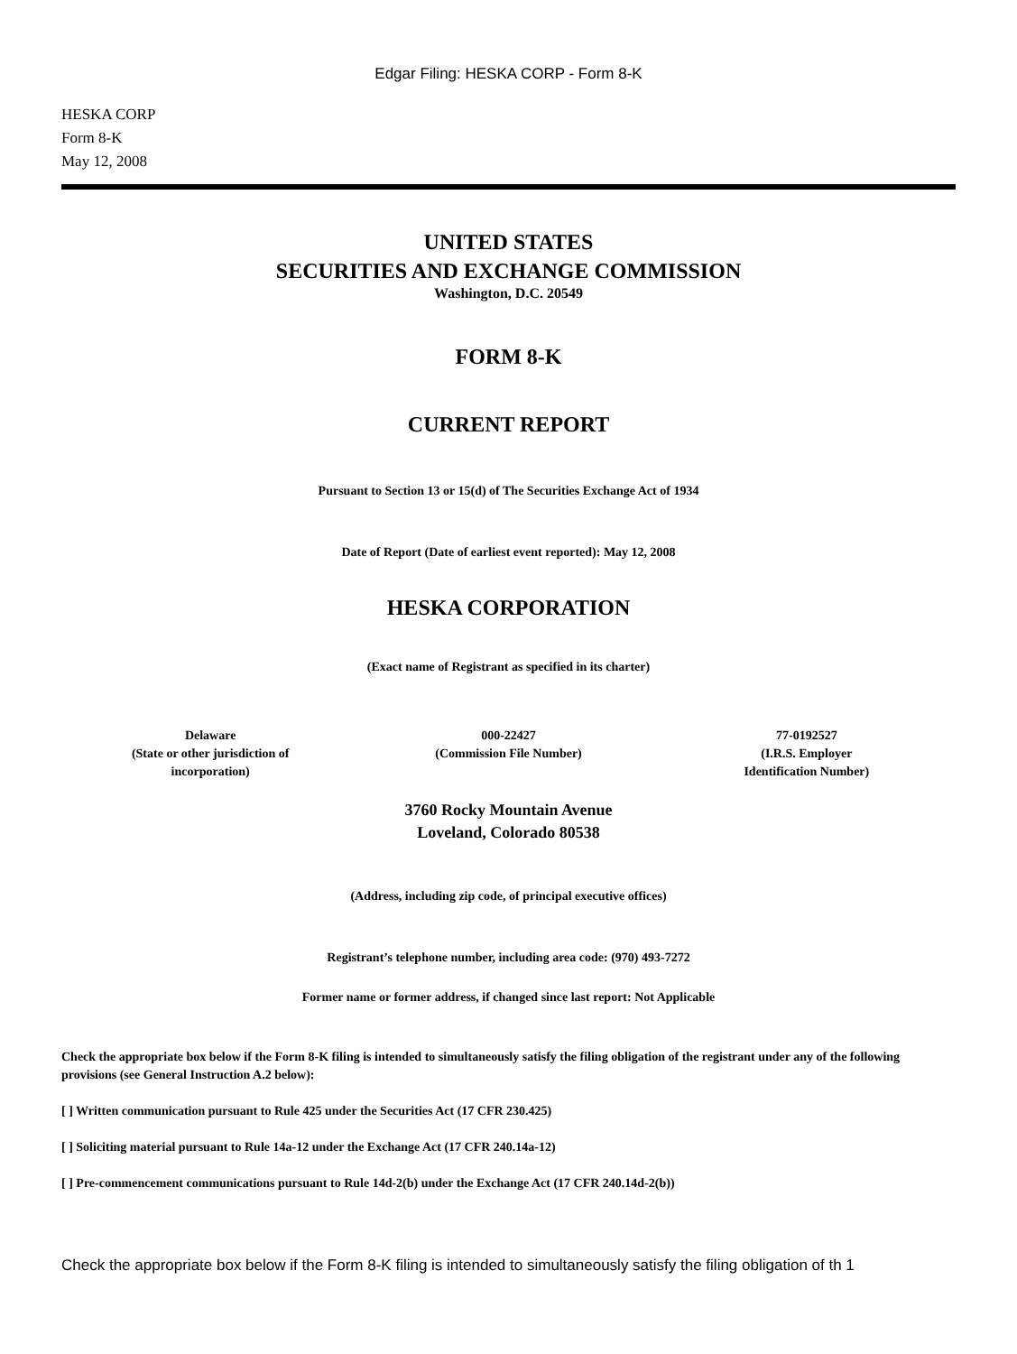Edgar Filing: HESKA CORP - Form 8-K
HESKA CORP
Form 8-K
May 12, 2008
UNITED STATES
SECURITIES AND EXCHANGE COMMISSION
Washington, D.C. 20549
FORM 8-K
CURRENT REPORT
Pursuant to Section 13 or 15(d) of The Securities Exchange Act of 1934
Date of Report (Date of earliest event reported): May 12, 2008
HESKA CORPORATION
(Exact name of Registrant as specified in its charter)
Delaware
(State or other jurisdiction of
incorporation)
000-22427
(Commission File Number)
77-0192527
(I.R.S. Employer
Identification Number)
3760 Rocky Mountain Avenue
Loveland, Colorado 80538
(Address, including zip code, of principal executive offices)
Registrant’s telephone number, including area code: (970) 493-7272
Former name or former address, if changed since last report: Not Applicable
Check the appropriate box below if the Form 8-K filing is intended to simultaneously satisfy the filing obligation of the registrant under any of the following provisions (see General Instruction A.2 below):
[ ] Written communication pursuant to Rule 425 under the Securities Act (17 CFR 230.425)
[ ] Soliciting material pursuant to Rule 14a-12 under the Exchange Act (17 CFR 240.14a-12)
[ ] Pre-commencement communications pursuant to Rule 14d-2(b) under the Exchange Act (17 CFR 240.14d-2(b))
Check the appropriate box below if the Form 8-K filing is intended to simultaneously satisfy the filing obligation of th 1